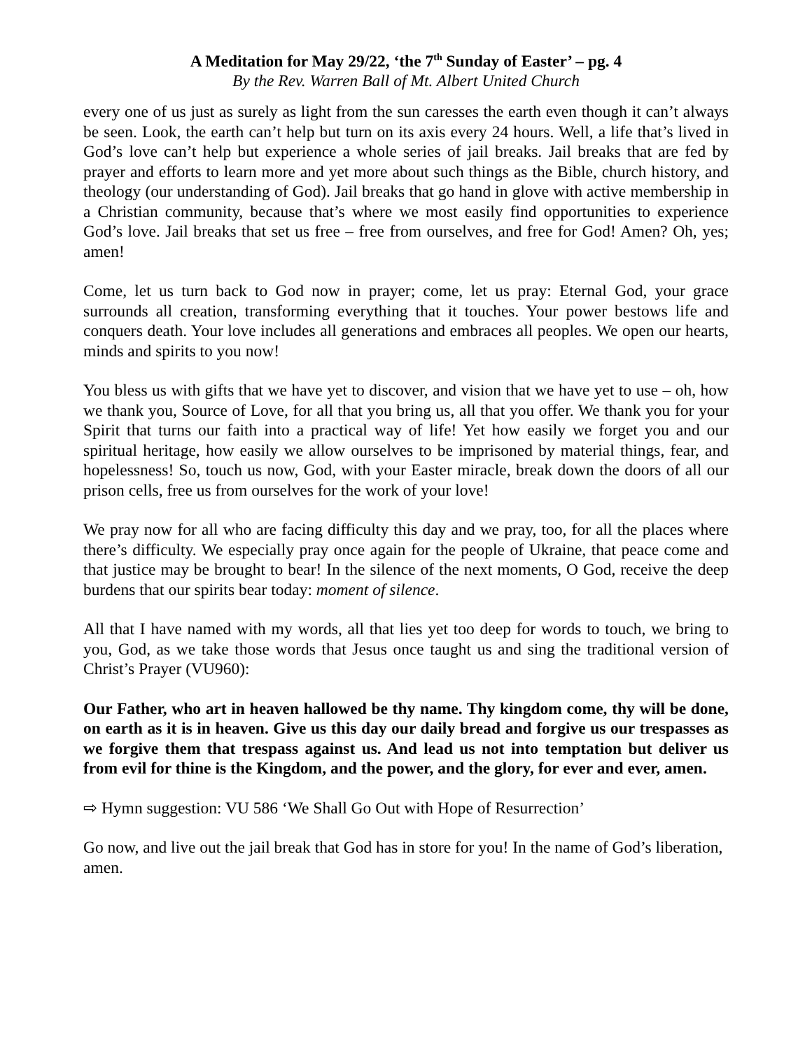A Meditation for May 29/22, ‘the 7<sup>th</sup> Sunday of Easter’ – pg. 4
By the Rev. Warren Ball of Mt. Albert United Church
every one of us just as surely as light from the sun caresses the earth even though it can’t always be seen. Look, the earth can’t help but turn on its axis every 24 hours. Well, a life that’s lived in God’s love can’t help but experience a whole series of jail breaks. Jail breaks that are fed by prayer and efforts to learn more and yet more about such things as the Bible, church history, and theology (our understanding of God). Jail breaks that go hand in glove with active membership in a Christian community, because that’s where we most easily find opportunities to experience God’s love. Jail breaks that set us free – free from ourselves, and free for God! Amen? Oh, yes; amen!
Come, let us turn back to God now in prayer; come, let us pray: Eternal God, your grace surrounds all creation, transforming everything that it touches. Your power bestows life and conquers death. Your love includes all generations and embraces all peoples. We open our hearts, minds and spirits to you now!
You bless us with gifts that we have yet to discover, and vision that we have yet to use – oh, how we thank you, Source of Love, for all that you bring us, all that you offer. We thank you for your Spirit that turns our faith into a practical way of life! Yet how easily we forget you and our spiritual heritage, how easily we allow ourselves to be imprisoned by material things, fear, and hopelessness! So, touch us now, God, with your Easter miracle, break down the doors of all our prison cells, free us from ourselves for the work of your love!
We pray now for all who are facing difficulty this day and we pray, too, for all the places where there’s difficulty. We especially pray once again for the people of Ukraine, that peace come and that justice may be brought to bear! In the silence of the next moments, O God, receive the deep burdens that our spirits bear today: moment of silence.
All that I have named with my words, all that lies yet too deep for words to touch, we bring to you, God, as we take those words that Jesus once taught us and sing the traditional version of Christ’s Prayer (VU960):
Our Father, who art in heaven hallowed be thy name. Thy kingdom come, thy will be done, on earth as it is in heaven. Give us this day our daily bread and forgive us our trespasses as we forgive them that trespass against us. And lead us not into temptation but deliver us from evil for thine is the Kingdom, and the power, and the glory, for ever and ever, amen.
⇨ Hymn suggestion: VU 586 ‘We Shall Go Out with Hope of Resurrection’
Go now, and live out the jail break that God has in store for you! In the name of God’s liberation, amen.